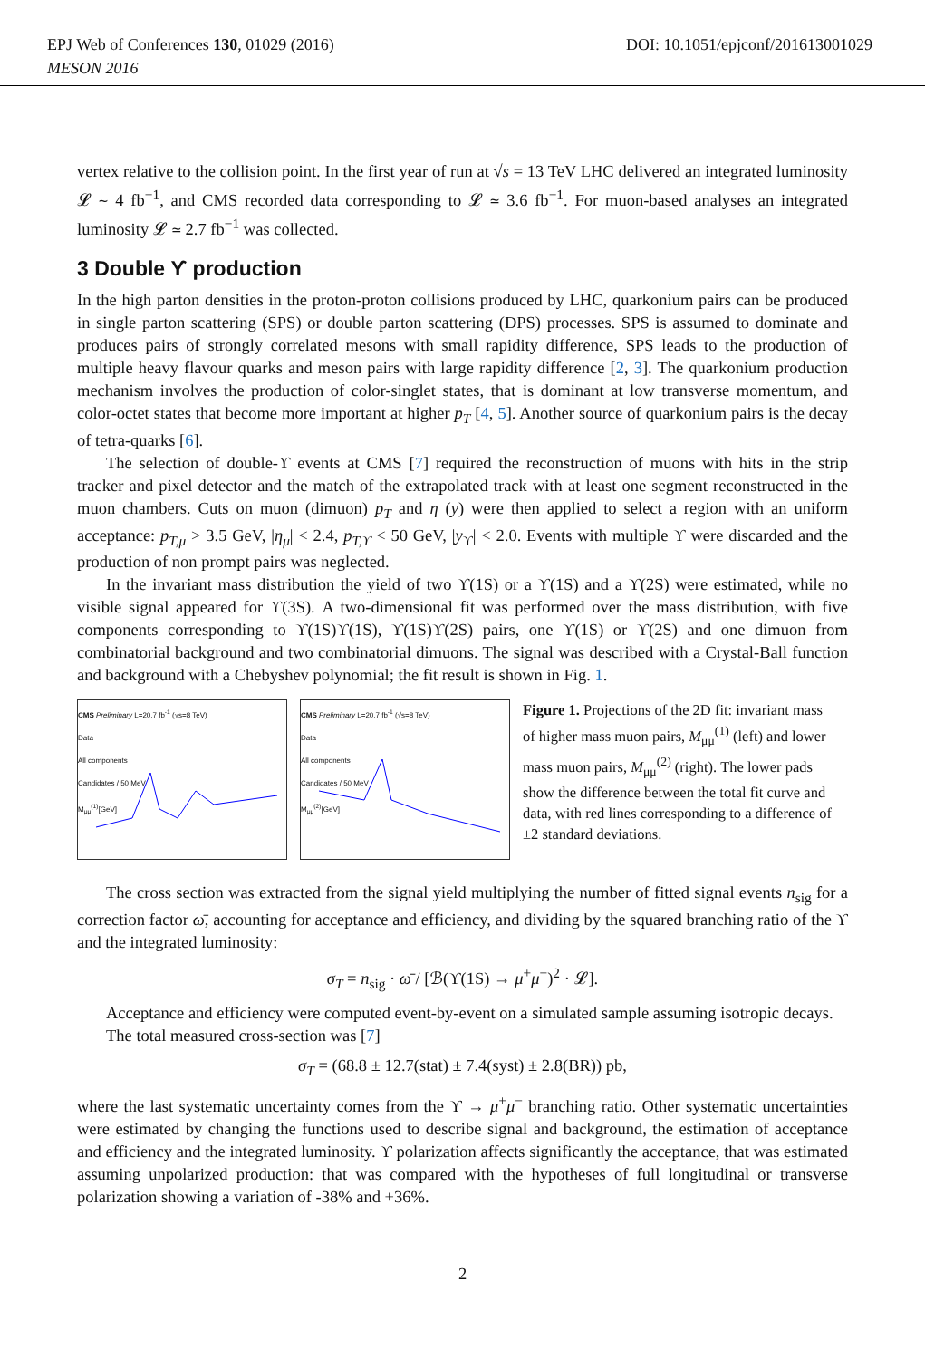EPJ Web of Conferences 130, 01029 (2016)
MESON 2016
DOI: 10.1051/epjconf/201613001029
vertex relative to the collision point. In the first year of run at √s = 13 TeV LHC delivered an integrated luminosity 𝓛 ∼ 4 fb<sup>−1</sup>, and CMS recorded data corresponding to 𝓛 ≃ 3.6 fb<sup>−1</sup>. For muon-based analyses an integrated luminosity 𝓛 ≃ 2.7 fb<sup>−1</sup> was collected.
3 Double ϒ production
In the high parton densities in the proton-proton collisions produced by LHC, quarkonium pairs can be produced in single parton scattering (SPS) or double parton scattering (DPS) processes. SPS is assumed to dominate and produces pairs of strongly correlated mesons with small rapidity difference, SPS leads to the production of multiple heavy flavour quarks and meson pairs with large rapidity difference [2, 3]. The quarkonium production mechanism involves the production of color-singlet states, that is dominant at low transverse momentum, and color-octet states that become more important at higher p<sub>T</sub> [4, 5]. Another source of quarkonium pairs is the decay of tetra-quarks [6].
The selection of double-ϒ events at CMS [7] required the reconstruction of muons with hits in the strip tracker and pixel detector and the match of the extrapolated track with at least one segment reconstructed in the muon chambers. Cuts on muon (dimuon) p<sub>T</sub> and η (y) were then applied to select a region with an uniform acceptance: p<sub>T,μ</sub> > 3.5 GeV, |η<sub>μ</sub>| < 2.4, p<sub>T,ϒ</sub> < 50 GeV, |y<sub>ϒ</sub>| < 2.0. Events with multiple ϒ were discarded and the production of non prompt pairs was neglected.
In the invariant mass distribution the yield of two ϒ(1S) or a ϒ(1S) and a ϒ(2S) were estimated, while no visible signal appeared for ϒ(3S). A two-dimensional fit was performed over the mass distribution, with five components corresponding to ϒ(1S)ϒ(1S), ϒ(1S)ϒ(2S) pairs, one ϒ(1S) or ϒ(2S) and one dimuon from combinatorial background and two combinatorial dimuons. The signal was described with a Crystal-Ball function and background with a Chebyshev polynomial; the fit result is shown in Fig. 1.
CMS Preliminary L=20.7 fb<sup>-1</sup> (√s=8 TeV)
Data
All components
Candidates / 50 MeV
M<sub>μμ</sub><sup>(1)</sup>[GeV]
CMS Preliminary L=20.7 fb<sup>-1</sup> (√s=8 TeV)
Data
All components
Candidates / 50 MeV
M<sub>μμ</sub><sup>(2)</sup>[GeV]
Figure 1. Projections of the 2D fit: invariant mass of higher mass muon pairs, M<sub>μμ</sub><sup>(1)</sup> (left) and lower mass muon pairs, M<sub>μμ</sub><sup>(2)</sup> (right). The lower pads show the difference between the total fit curve and data, with red lines corresponding to a difference of ±2 standard deviations.
The cross section was extracted from the signal yield multiplying the number of fitted signal events n<sub>sig</sub> for a correction factor ω̄, accounting for acceptance and efficiency, and dividing by the squared branching ratio of the ϒ and the integrated luminosity:
σ<sub>T</sub> = n<sub>sig</sub> · ω̄ / [ℬ(ϒ(1S) → μ<sup>+</sup>μ<sup>−</sup>)<sup>2</sup> · 𝓛].
Acceptance and efficiency were computed event-by-event on a simulated sample assuming isotropic decays.
The total measured cross-section was [7]
σ<sub>T</sub> = (68.8 ± 12.7(stat) ± 7.4(syst) ± 2.8(BR)) pb,
where the last systematic uncertainty comes from the ϒ → μ<sup>+</sup>μ<sup>−</sup> branching ratio. Other systematic uncertainties were estimated by changing the functions used to describe signal and background, the estimation of acceptance and efficiency and the integrated luminosity. ϒ polarization affects significantly the acceptance, that was estimated assuming unpolarized production: that was compared with the hypotheses of full longitudinal or transverse polarization showing a variation of -38% and +36%.
2